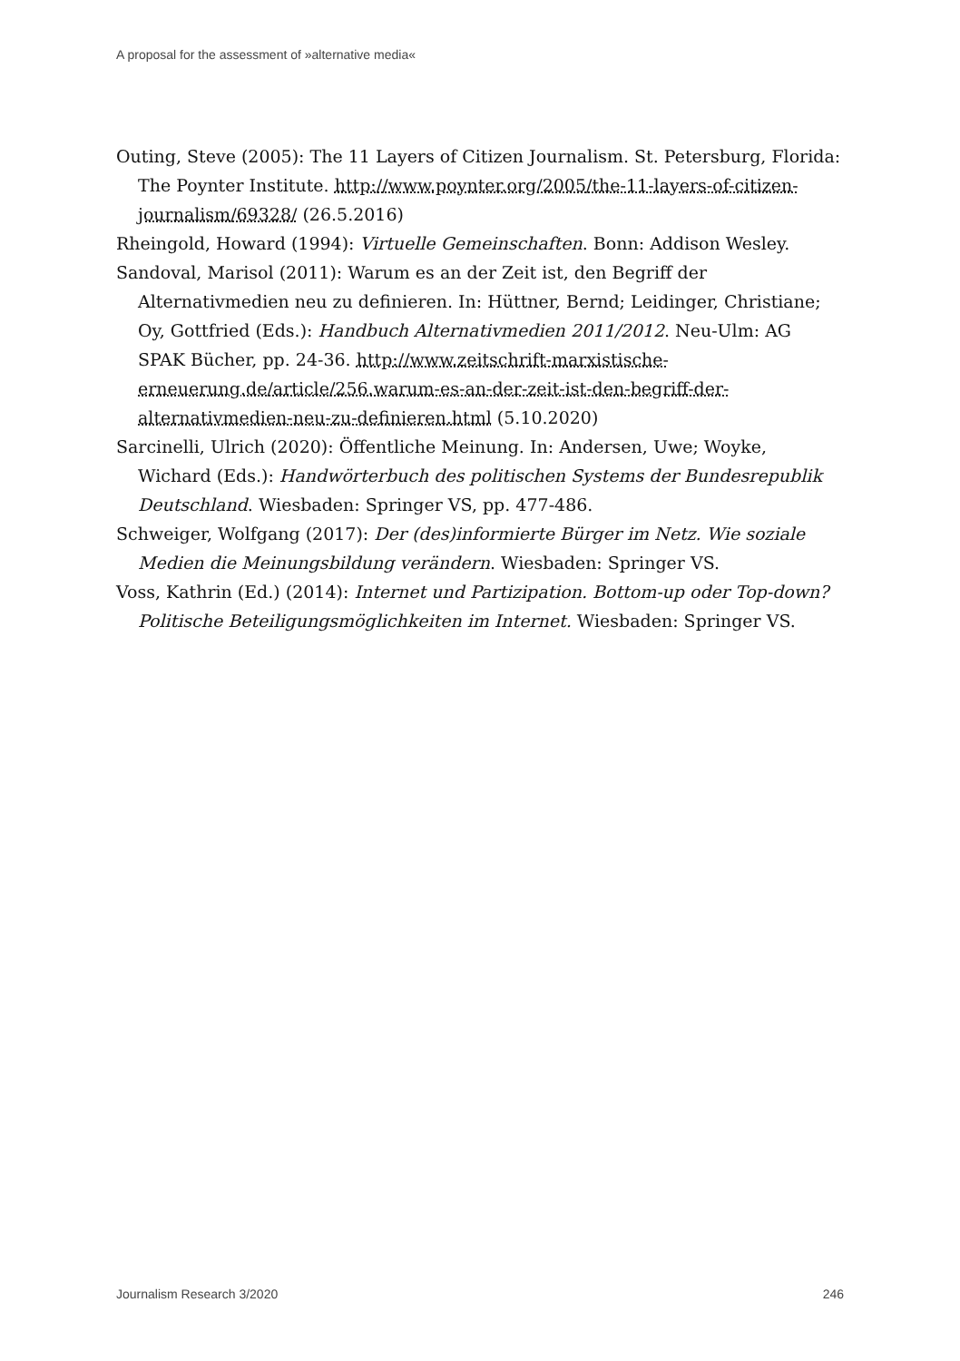A proposal for the assessment of »alternative media«
Outing, Steve (2005): The 11 Layers of Citizen Journalism. St. Petersburg, Florida: The Poynter Institute. http://www.poynter.org/2005/the-11-layers-of-citizen-journalism/69328/ (26.5.2016)
Rheingold, Howard (1994): Virtuelle Gemeinschaften. Bonn: Addison Wesley.
Sandoval, Marisol (2011): Warum es an der Zeit ist, den Begriff der Alternativmedien neu zu definieren. In: Hüttner, Bernd; Leidinger, Christiane; Oy, Gottfried (Eds.): Handbuch Alternativmedien 2011/2012. Neu-Ulm: AG SPAK Bücher, pp. 24-36. http://www.zeitschrift-marxistische-erneuerung.de/article/256.warum-es-an-der-zeit-ist-den-begriff-der-alternativmedien-neu-zu-definieren.html (5.10.2020)
Sarcinelli, Ulrich (2020): Öffentliche Meinung. In: Andersen, Uwe; Woyke, Wichard (Eds.): Handwörterbuch des politischen Systems der Bundesrepublik Deutschland. Wiesbaden: Springer VS, pp. 477-486.
Schweiger, Wolfgang (2017): Der (des)informierte Bürger im Netz. Wie soziale Medien die Meinungsbildung verändern. Wiesbaden: Springer VS.
Voss, Kathrin (Ed.) (2014): Internet und Partizipation. Bottom-up oder Top-down? Politische Beteiligungsmöglichkeiten im Internet. Wiesbaden: Springer VS.
Journalism Research 3/2020 246